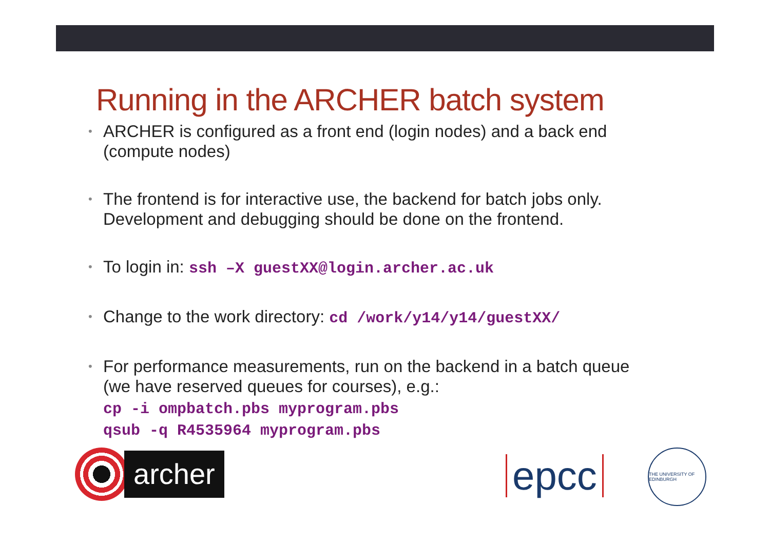Running in the ARCHER batch system
• ARCHER is configured as a front end (login nodes) and a back end (compute nodes)
• The frontend is for interactive use, the backend for batch jobs only. Development and debugging should be done on the frontend.
• To login in: ssh –X guestXX@login.archer.ac.uk
• Change to the work directory: cd /work/y14/y14/guestXX/
• For performance measurements, run on the backend in a batch queue (we have reserved queues for courses), e.g.:
cp -i ompbatch.pbs myprogram.pbs
qsub -q R4535964 myprogram.pbs
archer
epcc
THE UNIVERSITY OF EDINBURGH